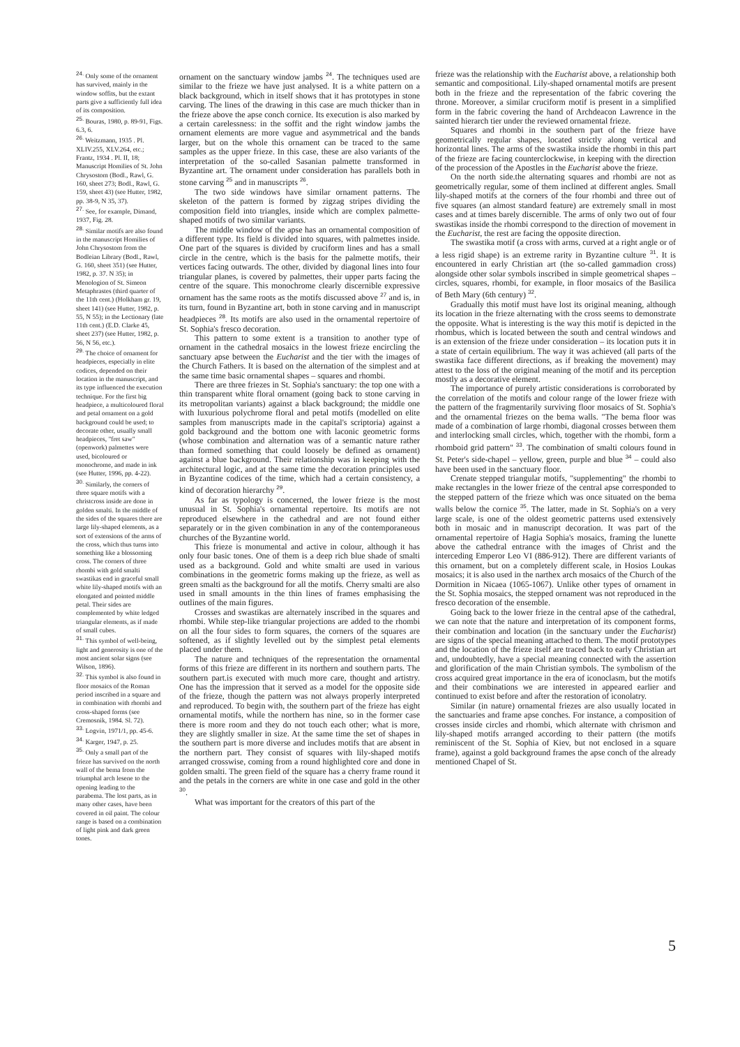<sup>24.</sup> Only some of the ornament has survived, mainly in the window soffits, but the extant parts give a sufficiently full idea of its composition.
<sup>25.</sup> Bouras, 1980, p. 89-91, Figs. 6.3, 6.
<sup>26.</sup> Weitzmann, 1935 . Pl. XLIV.255, XLV.264, etc.; Frantz, 1934 . Pl. II, 18; Manuscript Homilies of St. John Chrysostom (Bodl., Rawl, G. 160, sheet 273; Bodl., Rawl, G. 159, sheet 43) (see Hutter, 1982, pp. 38-9, N 35, 37).
<sup>27.</sup> See, for example, Dimand, 1937, Fig. 28.
<sup>28.</sup> Similar motifs are also found in the manuscript Homilies of John Chrysostom from the Bodleian Library (Bodl., Rawl, G. 160, sheet 351) (see Hutter, 1982, p. 37. N 35); in Menologion of St. Simeon Metaphrastes (third quarter of the 11th cent.) (Holkham gr. 19, sheet 141) (see Hutter, 1982, p. 55, N 55); in the Lectionary (late 11th cent.) (E.D. Clarke 45, sheet 237) (see Hutter, 1982, p. 56, N 56, etc.).
<sup>29.</sup> The choice of ornament for headpieces, especially in elite codices, depended on their location in the manuscript, and its type influenced the execution technique. For the first big headpiece, a multicoloured floral and petal ornament on a gold background could be used; to decorate other, usually small headpieces, "fret saw" (openwork) palmettes were used, bicoloured or monochrome, and made in ink (see Hutter, 1996, pp. 4-22).
<sup>30.</sup> Similarly, the corners of three square motifs with a christcross inside are done in golden smalti. In the middle of the sides of the squares there are large lily-shaped elements, as a sort of extensions of the arms of the cross, which thus turns into something like a blossoming cross. The corners of three rhombi with gold smalti swastikas end in graceful small white lily-shaped motifs with an elongated and pointed middle petal. Their sides are complemented by white ledged triangular elements, as if made of small cubes.
<sup>31.</sup> This symbol of well-being, light and generosity is one of the most ancient solar signs (see Wilson, 1896).
<sup>32.</sup> This symbol is also found in floor mosaics of the Roman period inscribed in a square and in combination with rhombi and cross-shaped forms (see Cremosnik, 1984. Sl. 72).
<sup>33.</sup> Logvin, 1971/1, pp. 45-6.
<sup>34.</sup> Karger, 1947, p. 25.
<sup>35.</sup> Only a small part of the frieze has survived on the north wall of the bema from the triumphal arch lesene to the opening leading to the parabema. The lost parts, as in many other cases, have been covered in oil paint. The colour range is based on a combination of light pink and dark green tones.
ornament on the sanctuary window jambs <sup>24</sup>. The techniques used are similar to the frieze we have just analysed. It is a white pattern on a black background, which in itself shows that it has prototypes in stone carving. The lines of the drawing in this case are much thicker than in the frieze above the apse conch cornice. Its execution is also marked by a certain carelessness: in the soffit and the right window jambs the ornament elements are more vague and asymmetrical and the bands larger, but on the whole this ornament can be traced to the same samples as the upper frieze. In this case, these are also variants of the interpretation of the so-called Sasanian palmette transformed in Byzantine art. The ornament under consideration has parallels both in stone carving <sup>25</sup> and in manuscripts <sup>26</sup>.
The two side windows have similar ornament patterns. The skeleton of the pattern is formed by zigzag stripes dividing the composition field into triangles, inside which are complex palmette-shaped motifs of two similar variants.
The middle window of the apse has an ornamental composition of a different type. Its field is divided into squares, with palmettes inside. One part of the squares is divided by cruciform lines and has a small circle in the centre, which is the basis for the palmette motifs, their vertices facing outwards. The other, divided by diagonal lines into four triangular planes, is covered by palmettes, their upper parts facing the centre of the square. This monochrome clearly discernible expressive ornament has the same roots as the motifs discussed above <sup>27</sup> and is, in its turn, found in Byzantine art, both in stone carving and in manuscript headpieces <sup>28</sup>. Its motifs are also used in the ornamental repertoire of St. Sophia's fresco decoration.
This pattern to some extent is a transition to another type of ornament in the cathedral mosaics in the lowest frieze encircling the sanctuary apse between the Eucharist and the tier with the images of the Church Fathers. It is based on the alternation of the simplest and at the same time basic ornamental shapes – squares and rhombi.
There are three friezes in St. Sophia's sanctuary: the top one with a thin transparent white floral ornament (going back to stone carving in its metropolitan variants) against a black background; the middle one with luxurious polychrome floral and petal motifs (modelled on elite samples from manuscripts made in the capital's scriptoria) against a gold background and the bottom one with laconic geometric forms (whose combination and alternation was of a semantic nature rather than formed something that could loosely be defined as ornament) against a blue background. Their relationship was in keeping with the architectural logic, and at the same time the decoration principles used in Byzantine codices of the time, which had a certain consistency, a kind of decoration hierarchy <sup>29</sup>.
As far as typology is concerned, the lower frieze is the most unusual in St. Sophia's ornamental repertoire. Its motifs are not reproduced elsewhere in the cathedral and are not found either separately or in the given combination in any of the contemporaneous churches of the Byzantine world.
This frieze is monumental and active in colour, although it has only four basic tones. One of them is a deep rich blue shade of smalti used as a background. Gold and white smalti are used in various combinations in the geometric forms making up the frieze, as well as green smalti as the background for all the motifs. Cherry smalti are also used in small amounts in the thin lines of frames emphasising the outlines of the main figures.
Crosses and swastikas are alternately inscribed in the squares and rhombi. While step-like triangular projections are added to the rhombi on all the four sides to form squares, the corners of the squares are softened, as if slightly levelled out by the simplest petal elements placed under them.
The nature and techniques of the representation the ornamental forms of this frieze are different in its northern and southern parts. The southern part.is executed with much more care, thought and artistry. One has the impression that it served as a model for the opposite side of the frieze, though the pattern was not always properly interpreted and reproduced. To begin with, the southern part of the frieze has eight ornamental motifs, while the northern has nine, so in the former case there is more room and they do not touch each other; what is more, they are slightly smaller in size. At the same time the set of shapes in the southern part is more diverse and includes motifs that are absent in the northern part. They consist of squares with lily-shaped motifs arranged crosswise, coming from a round highlighted core and done in golden smalti. The green field of the square has a cherry frame round it and the petals in the corners are white in one case and gold in the other <sup>30</sup>.
What was important for the creators of this part of the
frieze was the relationship with the Eucharist above, a relationship both semantic and compositional. Lily-shaped ornamental motifs are present both in the frieze and the representation of the fabric covering the throne. Moreover, a similar cruciform motif is present in a simplified form in the fabric covering the hand of Archdeacon Lawrence in the sainted hierarch tier under the reviewed ornamental frieze.
Squares and rhombi in the southern part of the frieze have geometrically regular shapes, located strictly along vertical and horizontal lines. The arms of the swastika inside the rhombi in this part of the frieze are facing counterclockwise, in keeping with the direction of the procession of the Apostles in the Eucharist above the frieze.
On the north side.the alternating squares and rhombi are not as geometrically regular, some of them inclined at different angles. Small lily-shaped motifs at the corners of the four rhombi and three out of five squares (an almost standard feature) are extremely small in most cases and at times barely discernible. The arms of only two out of four swastikas inside the rhombi correspond to the direction of movement in the Eucharist, the rest are facing the opposite direction.
The swastika motif (a cross with arms, curved at a right angle or of a less rigid shape) is an extreme rarity in Byzantine culture <sup>31</sup>. It is encountered in early Christian art (the so-called gammadion cross) alongside other solar symbols inscribed in simple geometrical shapes – circles, squares, rhombi, for example, in floor mosaics of the Basilica of Beth Mary (6th century) <sup>32</sup>.
Gradually this motif must have lost its original meaning, although its location in the frieze alternating with the cross seems to demonstrate the opposite. What is interesting is the way this motif is depicted in the rhombus, which is located between the south and central windows and is an extension of the frieze under consideration – its location puts it in a state of certain equilibrium. The way it was achieved (all parts of the swastika face different directions, as if breaking the movement) may attest to the loss of the original meaning of the motif and its perception mostly as a decorative element.
The importance of purely artistic considerations is corroborated by the correlation of the motifs and colour range of the lower frieze with the pattern of the fragmentarily surviving floor mosaics of St. Sophia's and the ornamental friezes on the bema walls. "The bema floor was made of a combination of large rhombi, diagonal crosses between them and interlocking small circles, which, together with the rhombi, form a rhomboid grid pattern" <sup>33</sup>. The combination of smalti colours found in St. Peter's side-chapel – yellow, green, purple and blue <sup>34</sup> – could also have been used in the sanctuary floor.
Crenate stepped triangular motifs, "supplementing" the rhombi to make rectangles in the lower frieze of the central apse corresponded to the stepped pattern of the frieze which was once situated on the bema walls below the cornice <sup>35</sup>. The latter, made in St. Sophia's on a very large scale, is one of the oldest geometric patterns used extensively both in mosaic and in manuscript decoration. It was part of the ornamental repertoire of Hagia Sophia's mosaics, framing the lunette above the cathedral entrance with the images of Christ and the interceding Emperor Leo VI (886-912). There are different variants of this ornament, but on a completely different scale, in Hosios Loukas mosaics; it is also used in the narthex arch mosaics of the Church of the Dormition in Nicaea (1065-1067). Unlike other types of ornament in the St. Sophia mosaics, the stepped ornament was not reproduced in the fresco decoration of the ensemble.
Going back to the lower frieze in the central apse of the cathedral, we can note that the nature and interpretation of its component forms, their combination and location (in the sanctuary under the Eucharist) are signs of the special meaning attached to them. The motif prototypes and the location of the frieze itself are traced back to early Christian art and, undoubtedly, have a special meaning connected with the assertion and glorification of the main Christian symbols. The symbolism of the cross acquired great importance in the era of iconoclasm, but the motifs and their combinations we are interested in appeared earlier and continued to exist before and after the restoration of iconolatry.
Similar (in nature) ornamental friezes are also usually located in the sanctuaries and frame apse conches. For instance, a composition of crosses inside circles and rhombi, which alternate with chrismon and lily-shaped motifs arranged according to their pattern (the motifs reminiscent of the St. Sophia of Kiev, but not enclosed in a square frame), against a gold background frames the apse conch of the already mentioned Chapel of St.
5